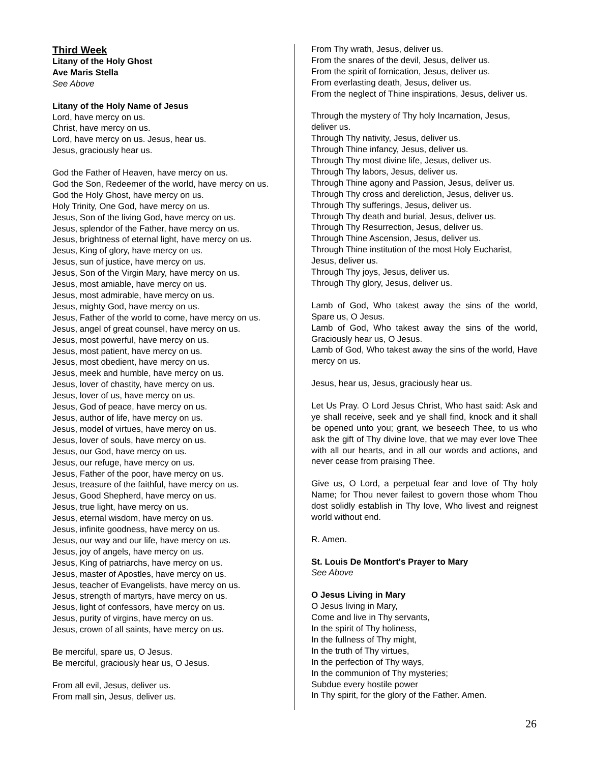Third Week
Litany of the Holy Ghost
Ave Maris Stella
See Above
Litany of the Holy Name of Jesus
Lord, have mercy on us.
Christ, have mercy on us.
Lord, have mercy on us. Jesus, hear us.
Jesus, graciously hear us.
God the Father of Heaven, have mercy on us.
God the Son, Redeemer of the world, have mercy on us.
God the Holy Ghost, have mercy on us.
Holy Trinity, One God, have mercy on us.
Jesus, Son of the living God, have mercy on us.
Jesus, splendor of the Father, have mercy on us.
Jesus, brightness of eternal light, have mercy on us.
Jesus, King of glory, have mercy on us.
Jesus, sun of justice, have mercy on us.
Jesus, Son of the Virgin Mary, have mercy on us.
Jesus, most amiable, have mercy on us.
Jesus, most admirable, have mercy on us.
Jesus, mighty God, have mercy on us.
Jesus, Father of the world to come, have mercy on us.
Jesus, angel of great counsel, have mercy on us.
Jesus, most powerful, have mercy on us.
Jesus, most patient, have mercy on us.
Jesus, most obedient, have mercy on us.
Jesus, meek and humble, have mercy on us.
Jesus, lover of chastity, have mercy on us.
Jesus, lover of us, have mercy on us.
Jesus, God of peace, have mercy on us.
Jesus, author of life, have mercy on us.
Jesus, model of virtues, have mercy on us.
Jesus, lover of souls, have mercy on us.
Jesus, our God, have mercy on us.
Jesus, our refuge, have mercy on us.
Jesus, Father of the poor, have mercy on us.
Jesus, treasure of the faithful, have mercy on us.
Jesus, Good Shepherd, have mercy on us.
Jesus, true light, have mercy on us.
Jesus, eternal wisdom, have mercy on us.
Jesus, infinite goodness, have mercy on us.
Jesus, our way and our life, have mercy on us.
Jesus, joy of angels, have mercy on us.
Jesus, King of patriarchs, have mercy on us.
Jesus, master of Apostles, have mercy on us.
Jesus, teacher of Evangelists, have mercy on us.
Jesus, strength of martyrs, have mercy on us.
Jesus, light of confessors, have mercy on us.
Jesus, purity of virgins, have mercy on us.
Jesus, crown of all saints, have mercy on us.
Be merciful, spare us, O Jesus.
Be merciful, graciously hear us, O Jesus.
From all evil, Jesus, deliver us.
From mall sin, Jesus, deliver us.
From Thy wrath, Jesus, deliver us.
From the snares of the devil, Jesus, deliver us.
From the spirit of fornication, Jesus, deliver us.
From everlasting death, Jesus, deliver us.
From the neglect of Thine inspirations, Jesus, deliver us.
Through the mystery of Thy holy Incarnation, Jesus, deliver us.
Through Thy nativity, Jesus, deliver us.
Through Thine infancy, Jesus, deliver us.
Through Thy most divine life, Jesus, deliver us.
Through Thy labors, Jesus, deliver us.
Through Thine agony and Passion, Jesus, deliver us.
Through Thy cross and dereliction, Jesus, deliver us.
Through Thy sufferings, Jesus, deliver us.
Through Thy death and burial, Jesus, deliver us.
Through Thy Resurrection, Jesus, deliver us.
Through Thine Ascension, Jesus, deliver us.
Through Thine institution of the most Holy Eucharist, Jesus, deliver us.
Through Thy joys, Jesus, deliver us.
Through Thy glory, Jesus, deliver us.
Lamb of God, Who takest away the sins of the world, Spare us, O Jesus.
Lamb of God, Who takest away the sins of the world, Graciously hear us, O Jesus.
Lamb of God, Who takest away the sins of the world, Have mercy on us.
Jesus, hear us, Jesus, graciously hear us.
Let Us Pray. O Lord Jesus Christ, Who hast said: Ask and ye shall receive, seek and ye shall find, knock and it shall be opened unto you; grant, we beseech Thee, to us who ask the gift of Thy divine love, that we may ever love Thee with all our hearts, and in all our words and actions, and never cease from praising Thee.
Give us, O Lord, a perpetual fear and love of Thy holy Name; for Thou never failest to govern those whom Thou dost solidly establish in Thy love, Who livest and reignest world without end.
R. Amen.
St. Louis De Montfort's Prayer to Mary
See Above
O Jesus Living in Mary
O Jesus living in Mary,
Come and live in Thy servants,
In the spirit of Thy holiness,
In the fullness of Thy might,
In the truth of Thy virtues,
In the perfection of Thy ways,
In the communion of Thy mysteries;
Subdue every hostile power
In Thy spirit, for the glory of the Father. Amen.
26